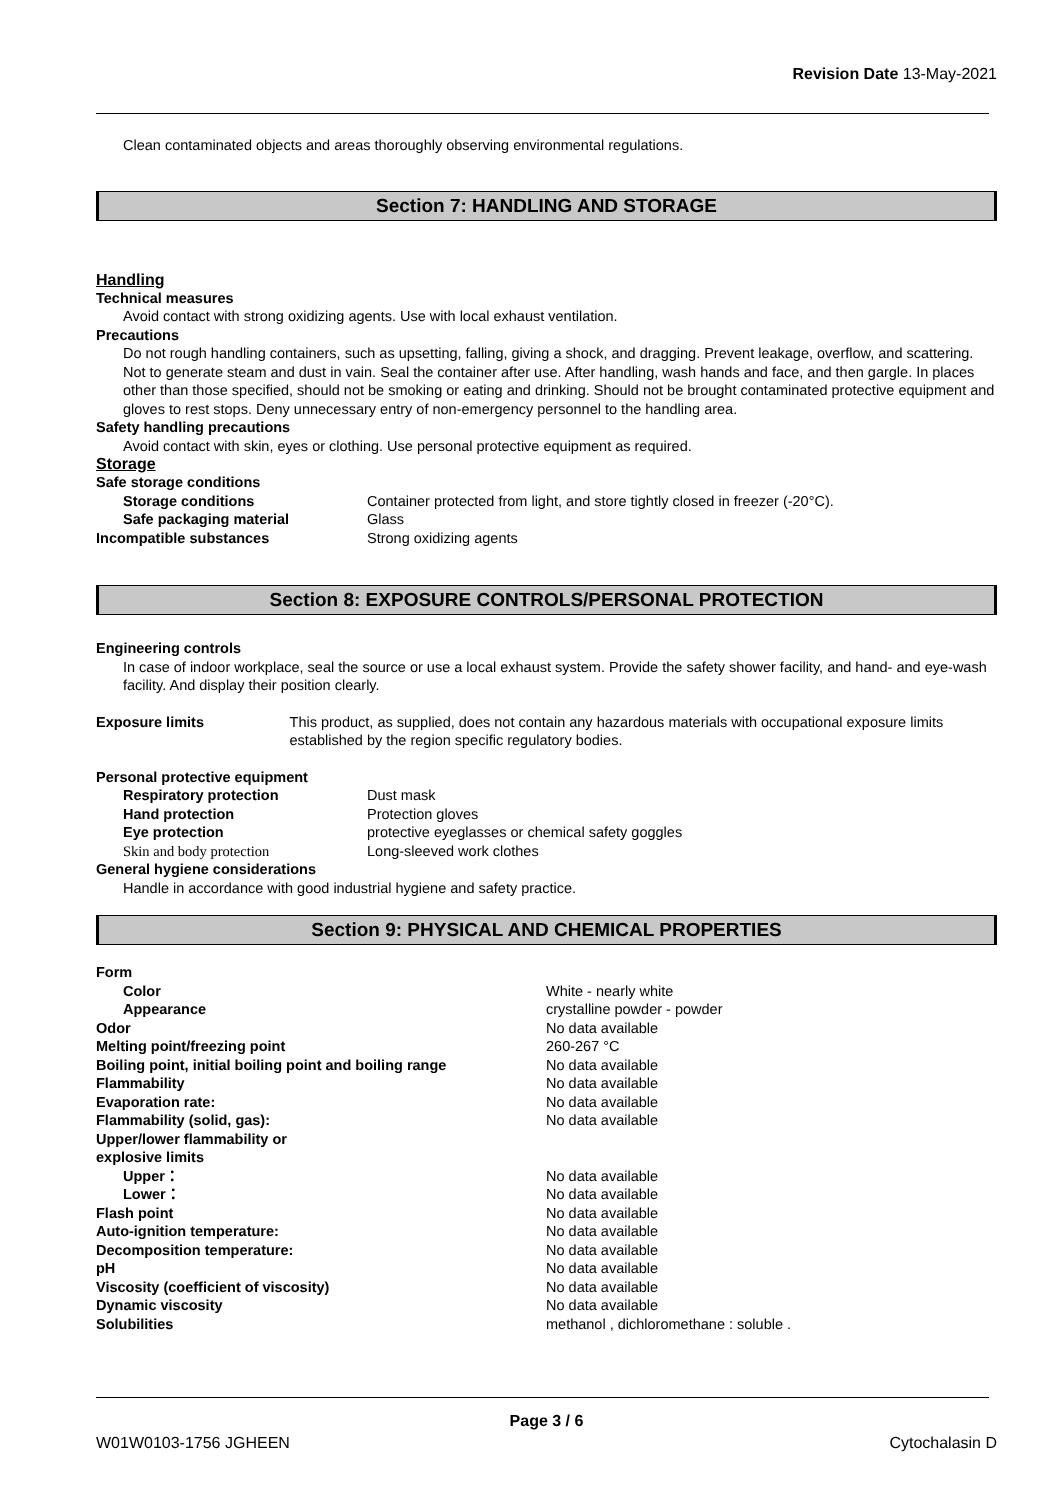Revision Date 13-May-2021
Clean contaminated objects and areas thoroughly observing environmental regulations.
Section 7: HANDLING AND STORAGE
Handling
Technical measures
Avoid contact with strong oxidizing agents. Use with local exhaust ventilation.
Precautions
Do not rough handling containers, such as upsetting, falling, giving a shock, and dragging. Prevent leakage, overflow, and scattering. Not to generate steam and dust in vain. Seal the container after use. After handling, wash hands and face, and then gargle. In places other than those specified, should not be smoking or eating and drinking. Should not be brought contaminated protective equipment and gloves to rest stops. Deny unnecessary entry of non-emergency personnel to the handling area.
Safety handling precautions
Avoid contact with skin, eyes or clothing. Use personal protective equipment as required.
Storage
Safe storage conditions
Storage conditions Container protected from light, and store tightly closed in freezer (-20°C).
Safe packaging material Glass
Incompatible substances Strong oxidizing agents
Section 8: EXPOSURE CONTROLS/PERSONAL PROTECTION
Engineering controls
In case of indoor workplace, seal the source or use a local exhaust system. Provide the safety shower facility, and hand- and eye-wash facility. And display their position clearly.
Exposure limits This product, as supplied, does not contain any hazardous materials with occupational exposure limits established by the region specific regulatory bodies.
Personal protective equipment
Respiratory protection Dust mask
Hand protection Protection gloves
Eye protection protective eyeglasses or chemical safety goggles
Skin and body protection Long-sleeved work clothes
General hygiene considerations
Handle in accordance with good industrial hygiene and safety practice.
Section 9: PHYSICAL AND CHEMICAL PROPERTIES
Form
Color White - nearly white
Appearance crystalline powder - powder
Odor No data available
Melting point/freezing point 260-267 °C
Boiling point, initial boiling point and boiling range
No data available
Flammability No data available
Evaporation rate: No data available
Flammability (solid, gas): No data available
Upper/lower flammability or
explosive limits
Upper： No data available
Lower： No data available
Flash point No data available
Auto-ignition temperature: No data available
Decomposition temperature: No data available
pH No data available
Viscosity (coefficient of viscosity) No data available
Dynamic viscosity No data available
Solubilities methanol , dichloromethane : soluble .
Page 3 / 6
W01W0103-1756 JGHEEN Cytochalasin D